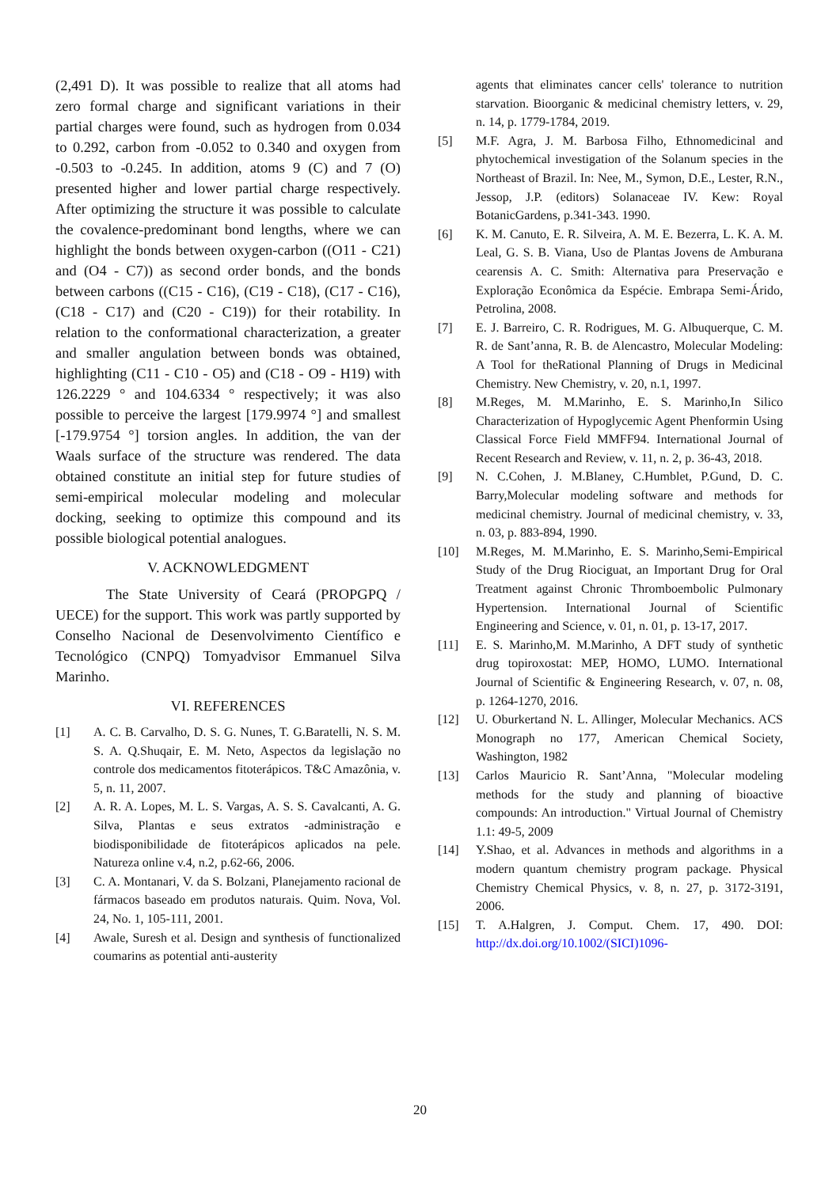(2,491 D). It was possible to realize that all atoms had zero formal charge and significant variations in their partial charges were found, such as hydrogen from 0.034 to 0.292, carbon from -0.052 to 0.340 and oxygen from -0.503 to -0.245. In addition, atoms 9 (C) and 7 (O) presented higher and lower partial charge respectively. After optimizing the structure it was possible to calculate the covalence-predominant bond lengths, where we can highlight the bonds between oxygen-carbon ((O11 - C21) and (O4 - C7)) as second order bonds, and the bonds between carbons ((C15 - C16), (C19 - C18), (C17 - C16), (C18 - C17) and (C20 - C19)) for their rotability. In relation to the conformational characterization, a greater and smaller angulation between bonds was obtained, highlighting (C11 - C10 - O5) and (C18 - O9 - H19) with 126.2229 ° and 104.6334 ° respectively; it was also possible to perceive the largest [179.9974 °] and smallest [-179.9754 °] torsion angles. In addition, the van der Waals surface of the structure was rendered. The data obtained constitute an initial step for future studies of semi-empirical molecular modeling and molecular docking, seeking to optimize this compound and its possible biological potential analogues.
V. ACKNOWLEDGMENT
The State University of Ceará (PROPGPQ / UECE) for the support. This work was partly supported by Conselho Nacional de Desenvolvimento Científico e Tecnológico (CNPQ) Tomyadvisor Emmanuel Silva Marinho.
VI. REFERENCES
[1] A. C. B. Carvalho, D. S. G. Nunes, T. G.Baratelli, N. S. M. S. A. Q.Shuqair, E. M. Neto, Aspectos da legislação no controle dos medicamentos fitoterápicos. T&C Amazônia, v. 5, n. 11, 2007.
[2] A. R. A. Lopes, M. L. S. Vargas, A. S. S. Cavalcanti, A. G. Silva, Plantas e seus extratos -administração e biodisponibilidade de fitoterápicos aplicados na pele. Natureza online v.4, n.2, p.62-66, 2006.
[3] C. A. Montanari, V. da S. Bolzani, Planejamento racional de fármacos baseado em produtos naturais. Quim. Nova, Vol. 24, No. 1, 105-111, 2001.
[4] Awale, Suresh et al. Design and synthesis of functionalized coumarins as potential anti-austerity
agents that eliminates cancer cells' tolerance to nutrition starvation. Bioorganic & medicinal chemistry letters, v. 29, n. 14, p. 1779-1784, 2019.
[5] M.F. Agra, J. M. Barbosa Filho, Ethnomedicinal and phytochemical investigation of the Solanum species in the Northeast of Brazil. In: Nee, M., Symon, D.E., Lester, R.N., Jessop, J.P. (editors) Solanaceae IV. Kew: Royal BotanicGardens, p.341-343. 1990.
[6] K. M. Canuto, E. R. Silveira, A. M. E. Bezerra, L. K. A. M. Leal, G. S. B. Viana, Uso de Plantas Jovens de Amburana cearensis A. C. Smith: Alternativa para Preservação e Exploração Econômica da Espécie. Embrapa Semi-Árido, Petrolina, 2008.
[7] E. J. Barreiro, C. R. Rodrigues, M. G. Albuquerque, C. M. R. de Sant’anna, R. B. de Alencastro, Molecular Modeling: A Tool for theRational Planning of Drugs in Medicinal Chemistry. New Chemistry, v. 20, n.1, 1997.
[8] M.Reges, M. M.Marinho, E. S. Marinho,In Silico Characterization of Hypoglycemic Agent Phenformin Using Classical Force Field MMFF94. International Journal of Recent Research and Review, v. 11, n. 2, p. 36-43, 2018.
[9] N. C.Cohen, J. M.Blaney, C.Humblet, P.Gund, D. C. Barry,Molecular modeling software and methods for medicinal chemistry. Journal of medicinal chemistry, v. 33, n. 03, p. 883-894, 1990.
[10] M.Reges, M. M.Marinho, E. S. Marinho,Semi-Empirical Study of the Drug Riociguat, an Important Drug for Oral Treatment against Chronic Thromboembolic Pulmonary Hypertension. International Journal of Scientific Engineering and Science, v. 01, n. 01, p. 13-17, 2017.
[11] E. S. Marinho,M. M.Marinho, A DFT study of synthetic drug topiroxostat: MEP, HOMO, LUMO. International Journal of Scientific & Engineering Research, v. 07, n. 08, p. 1264-1270, 2016.
[12] U. Oburkertand N. L. Allinger, Molecular Mechanics. ACS Monograph no 177, American Chemical Society, Washington, 1982
[13] Carlos Mauricio R. Sant’Anna, "Molecular modeling methods for the study and planning of bioactive compounds: An introduction." Virtual Journal of Chemistry 1.1: 49-5, 2009
[14] Y.Shao, et al. Advances in methods and algorithms in a modern quantum chemistry program package. Physical Chemistry Chemical Physics, v. 8, n. 27, p. 3172-3191, 2006.
[15] T. A.Halgren, J. Comput. Chem. 17, 490. DOI: http://dx.doi.org/10.1002/(SICI)1096-
20